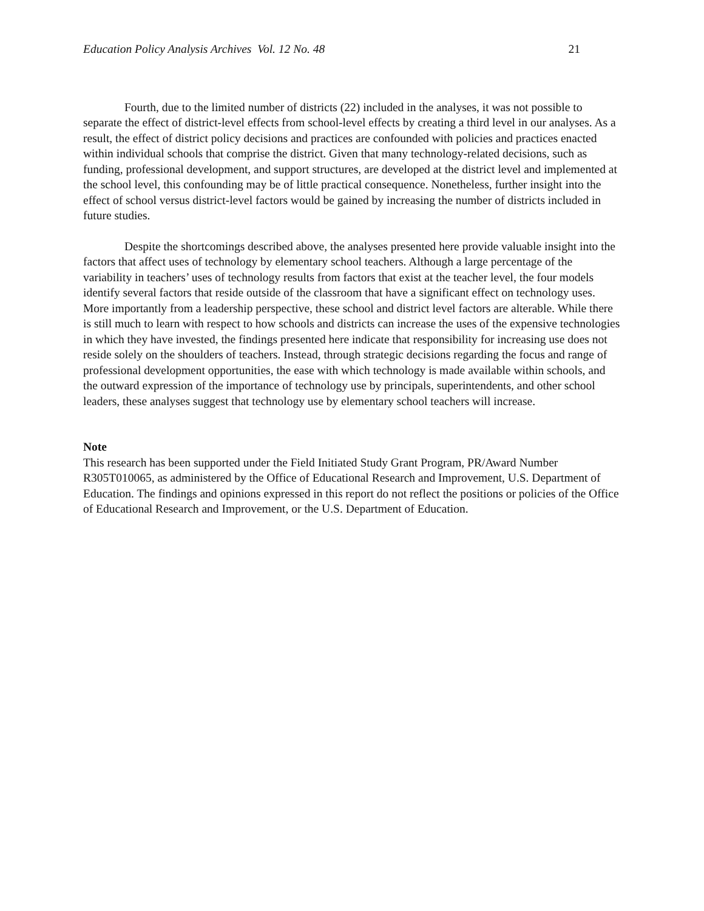Education Policy Analysis Archives Vol. 12 No. 48 21
Fourth, due to the limited number of districts (22) included in the analyses, it was not possible to separate the effect of district-level effects from school-level effects by creating a third level in our analyses. As a result, the effect of district policy decisions and practices are confounded with policies and practices enacted within individual schools that comprise the district. Given that many technology-related decisions, such as funding, professional development, and support structures, are developed at the district level and implemented at the school level, this confounding may be of little practical consequence. Nonetheless, further insight into the effect of school versus district-level factors would be gained by increasing the number of districts included in future studies.
Despite the shortcomings described above, the analyses presented here provide valuable insight into the factors that affect uses of technology by elementary school teachers. Although a large percentage of the variability in teachers’ uses of technology results from factors that exist at the teacher level, the four models identify several factors that reside outside of the classroom that have a significant effect on technology uses. More importantly from a leadership perspective, these school and district level factors are alterable. While there is still much to learn with respect to how schools and districts can increase the uses of the expensive technologies in which they have invested, the findings presented here indicate that responsibility for increasing use does not reside solely on the shoulders of teachers. Instead, through strategic decisions regarding the focus and range of professional development opportunities, the ease with which technology is made available within schools, and the outward expression of the importance of technology use by principals, superintendents, and other school leaders, these analyses suggest that technology use by elementary school teachers will increase.
Note
This research has been supported under the Field Initiated Study Grant Program, PR/Award Number R305T010065, as administered by the Office of Educational Research and Improvement, U.S. Department of Education. The findings and opinions expressed in this report do not reflect the positions or policies of the Office of Educational Research and Improvement, or the U.S. Department of Education.